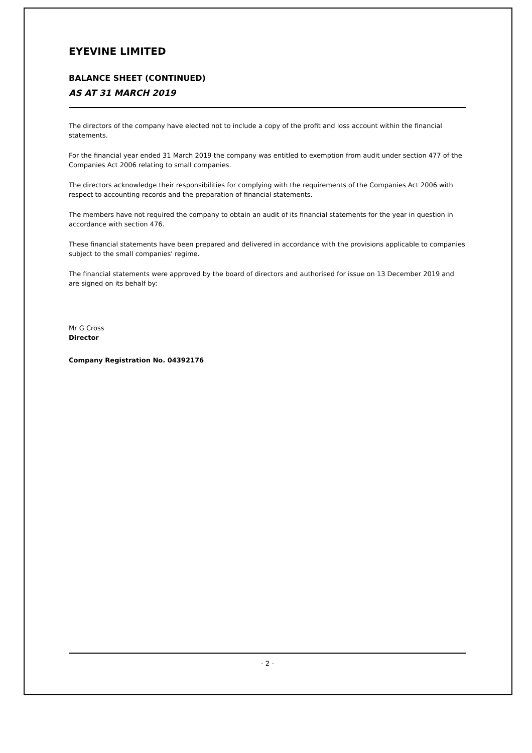EYEVINE LIMITED
BALANCE SHEET (CONTINUED)
AS AT 31 MARCH 2019
The directors of the company have elected not to include a copy of the profit and loss account within the financial statements.
For the financial year ended 31 March 2019 the company was entitled to exemption from audit under section 477 of the Companies Act 2006 relating to small companies.
The directors acknowledge their responsibilities for complying with the requirements of the Companies Act 2006 with respect to accounting records and the preparation of financial statements.
The members have not required the company to obtain an audit of its financial statements for the year in question in accordance with section 476.
These financial statements have been prepared and delivered in accordance with the provisions applicable to companies subject to the small companies' regime.
The financial statements were approved by the board of directors and authorised for issue on 13 December 2019 and are signed on its behalf by:
Mr G Cross
Director
Company Registration No. 04392176
- 2 -